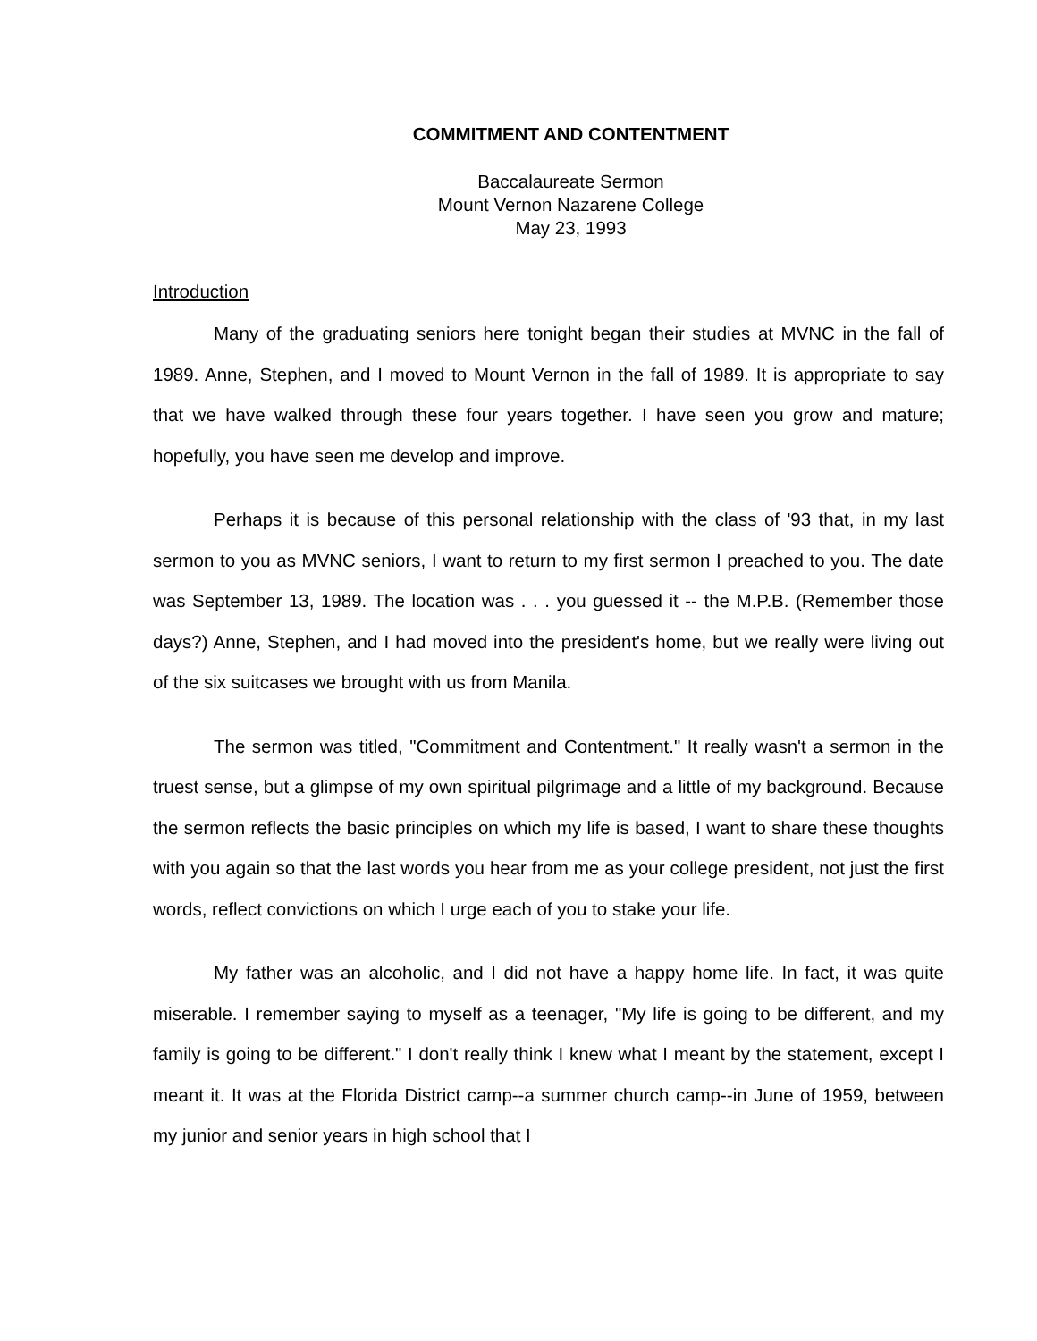COMMITMENT AND CONTENTMENT
Baccalaureate Sermon
Mount Vernon Nazarene College
May 23, 1993
Introduction
Many of the graduating seniors here tonight began their studies at MVNC in the fall of 1989. Anne, Stephen, and I moved to Mount Vernon in the fall of 1989. It is appropriate to say that we have walked through these four years together. I have seen you grow and mature; hopefully, you have seen me develop and improve.
Perhaps it is because of this personal relationship with the class of '93 that, in my last sermon to you as MVNC seniors, I want to return to my first sermon I preached to you. The date was September 13, 1989. The location was . . . you guessed it -- the M.P.B. (Remember those days?) Anne, Stephen, and I had moved into the president's home, but we really were living out of the six suitcases we brought with us from Manila.
The sermon was titled, "Commitment and Contentment." It really wasn't a sermon in the truest sense, but a glimpse of my own spiritual pilgrimage and a little of my background. Because the sermon reflects the basic principles on which my life is based, I want to share these thoughts with you again so that the last words you hear from me as your college president, not just the first words, reflect convictions on which I urge each of you to stake your life.
My father was an alcoholic, and I did not have a happy home life. In fact, it was quite miserable. I remember saying to myself as a teenager, "My life is going to be different, and my family is going to be different." I don't really think I knew what I meant by the statement, except I meant it. It was at the Florida District camp--a summer church camp--in June of 1959, between my junior and senior years in high school that I